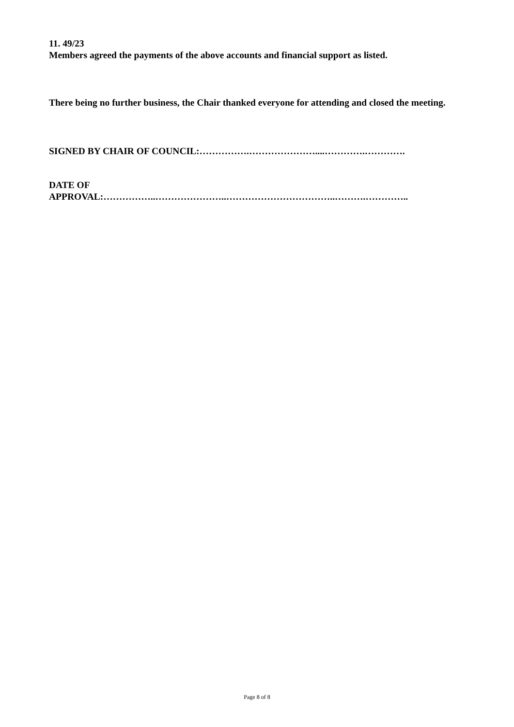11. 49/23
Members agreed the payments of the above accounts and financial support as listed.
There being no further business, the Chair thanked everyone for attending and closed the meeting.
SIGNED BY CHAIR OF COUNCIL:…………….…………………....………….………….
DATE OF
APPROVAL:……………..…………………..……………………………..……….…………..
Page 8 of 8